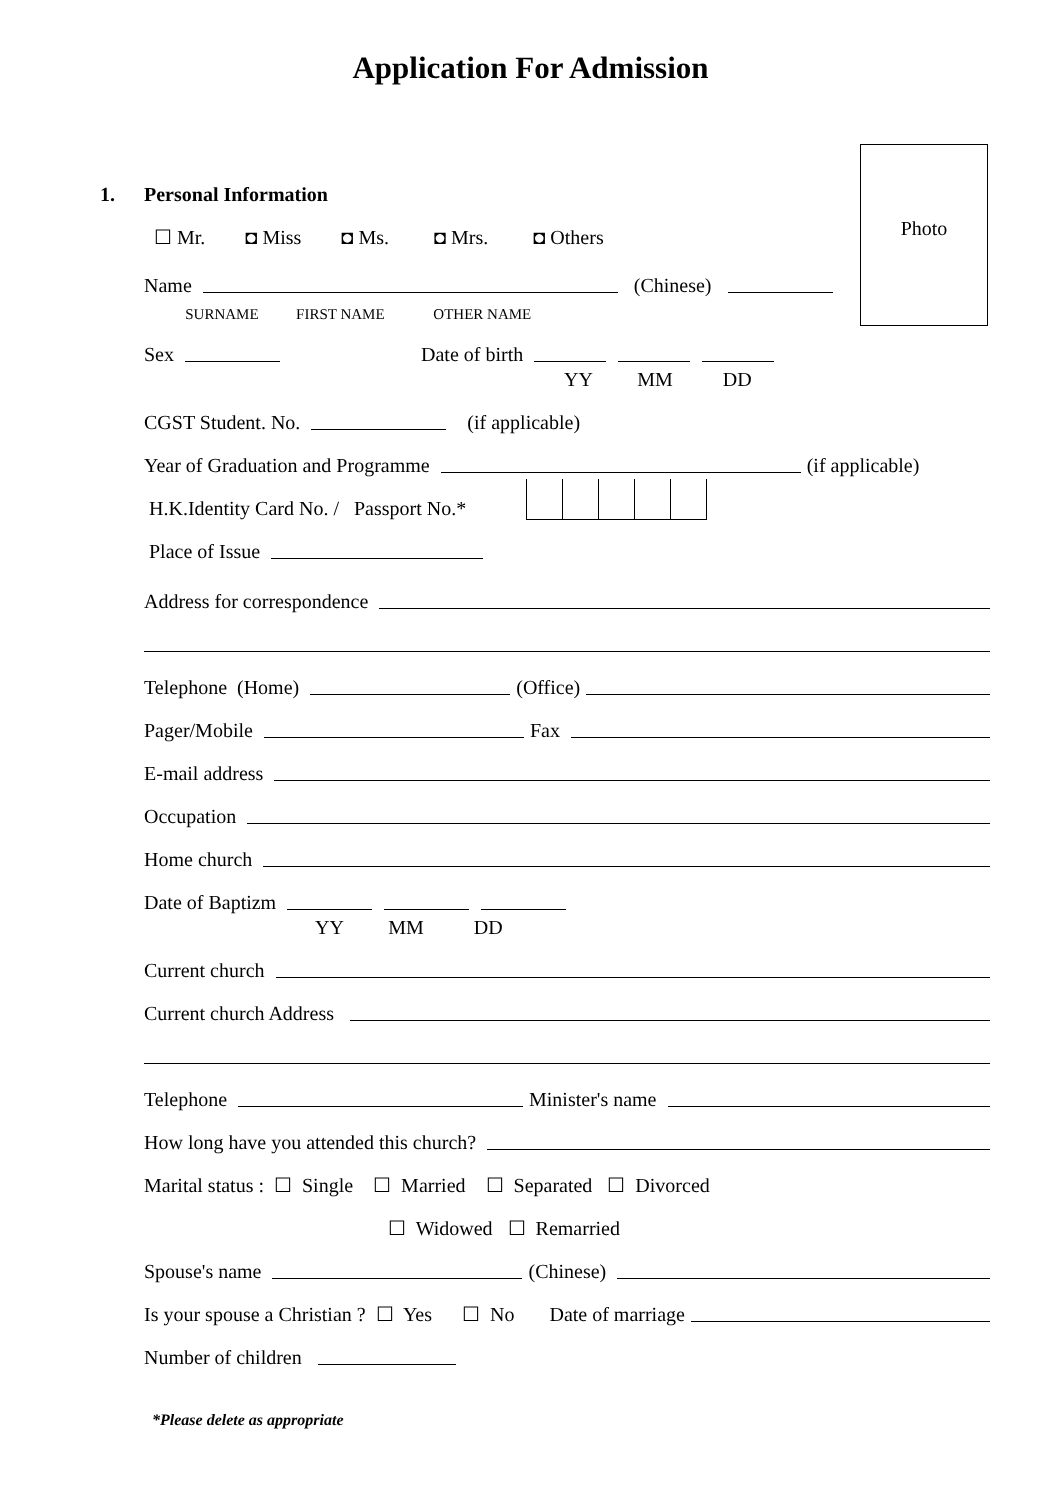Application For Admission
Photo
1. Personal Information
☐ Mr. ◘ Miss ◘ Ms. ◘ Mrs. ◘ Others
Name (Chinese)
SURNAME FIRST NAME OTHER NAME
Sex Date of birth
YY MM DD
CGST Student. No. (if applicable)
Year of Graduation and Programme (if applicable)
H.K.Identity Card No. / Passport No.*
Place of Issue
Address for correspondence
Telephone (Home) (Office)
Pager/Mobile Fax
E-mail address
Occupation
Home church
Date of Baptizm
YY MM DD
Current church
Current church Address
Telephone Minister's name
How long have you attended this church?
Marital status : ☐ Single ☐ Married ☐ Separated ☐ Divorced
☐ Widowed ☐ Remarried
Spouse's name (Chinese)
Is your spouse a Christian ? ☐ Yes ☐ No Date of marriage
Number of children
*Please delete as appropriate